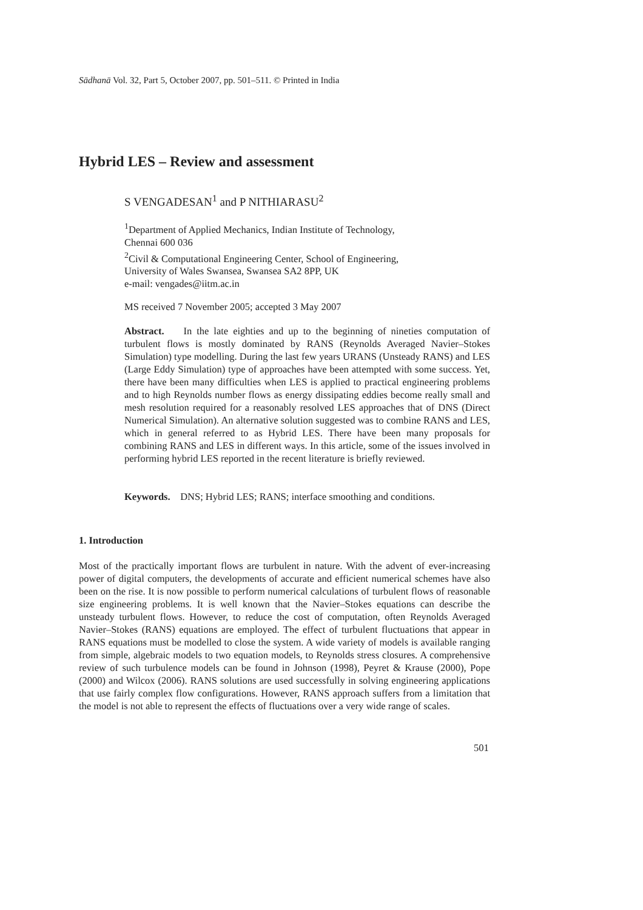Sādhanā Vol. 32, Part 5, October 2007, pp. 501–511. © Printed in India
Hybrid LES – Review and assessment
S VENGADESAN<sup>1</sup> and P NITHIARASU<sup>2</sup>
<sup>1</sup> Department of Applied Mechanics, Indian Institute of Technology,
Chennai 600 036
<sup>2</sup> Civil & Computational Engineering Center, School of Engineering,
University of Wales Swansea, Swansea SA2 8PP, UK
e-mail: vengades@iitm.ac.in
MS received 7 November 2005; accepted 3 May 2007
Abstract. In the late eighties and up to the beginning of nineties computation of turbulent flows is mostly dominated by RANS (Reynolds Averaged Navier–Stokes Simulation) type modelling. During the last few years URANS (Unsteady RANS) and LES (Large Eddy Simulation) type of approaches have been attempted with some success. Yet, there have been many difficulties when LES is applied to practical engineering problems and to high Reynolds number flows as energy dissipating eddies become really small and mesh resolution required for a reasonably resolved LES approaches that of DNS (Direct Numerical Simulation). An alternative solution suggested was to combine RANS and LES, which in general referred to as Hybrid LES. There have been many proposals for combining RANS and LES in different ways. In this article, some of the issues involved in performing hybrid LES reported in the recent literature is briefly reviewed.
Keywords. DNS; Hybrid LES; RANS; interface smoothing and conditions.
1. Introduction
Most of the practically important flows are turbulent in nature. With the advent of ever-increasing power of digital computers, the developments of accurate and efficient numerical schemes have also been on the rise. It is now possible to perform numerical calculations of turbulent flows of reasonable size engineering problems. It is well known that the Navier–Stokes equations can describe the unsteady turbulent flows. However, to reduce the cost of computation, often Reynolds Averaged Navier–Stokes (RANS) equations are employed. The effect of turbulent fluctuations that appear in RANS equations must be modelled to close the system. A wide variety of models is available ranging from simple, algebraic models to two equation models, to Reynolds stress closures. A comprehensive review of such turbulence models can be found in Johnson (1998), Peyret & Krause (2000), Pope (2000) and Wilcox (2006). RANS solutions are used successfully in solving engineering applications that use fairly complex flow configurations. However, RANS approach suffers from a limitation that the model is not able to represent the effects of fluctuations over a very wide range of scales.
501